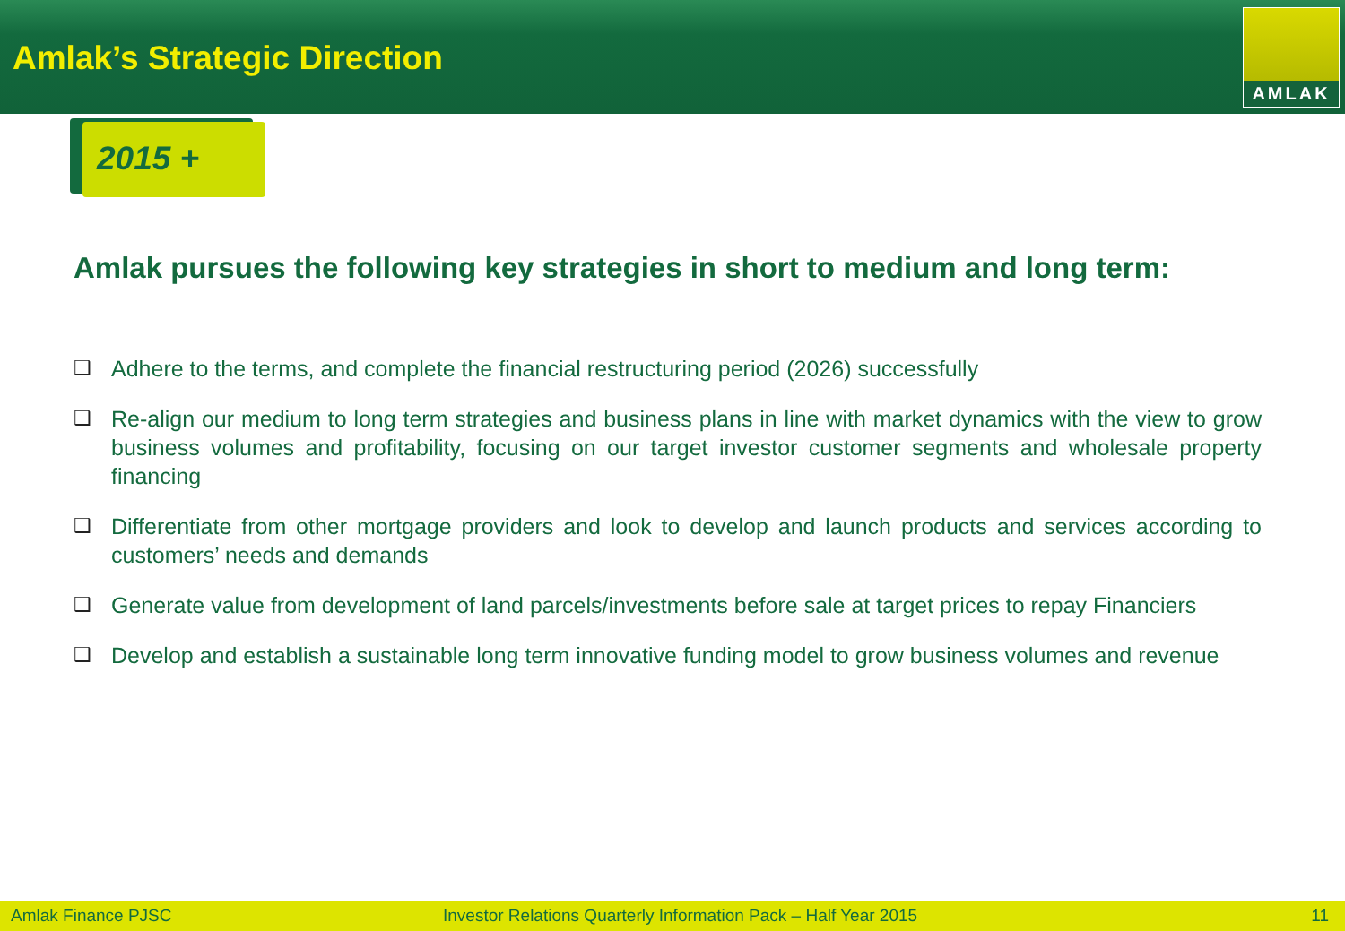Amlak’s Strategic Direction
AMLAK
2015 +
Amlak pursues the following key strategies in short to medium and long term:
❑ Adhere to the terms, and complete the financial restructuring period (2026) successfully
❑ Re-align our medium to long term strategies and business plans in line with market dynamics with the view to grow business volumes and profitability, focusing on our target investor customer segments and wholesale property financing
❑ Differentiate from other mortgage providers and look to develop and launch products and services according to customers’ needs and demands
❑ Generate value from development of land parcels/investments before sale at target prices to repay Financiers
❑ Develop and establish a sustainable long term innovative funding model to grow business volumes and revenue
Amlak Finance PJSC Investor Relations Quarterly Information Pack – Half Year 2015 11